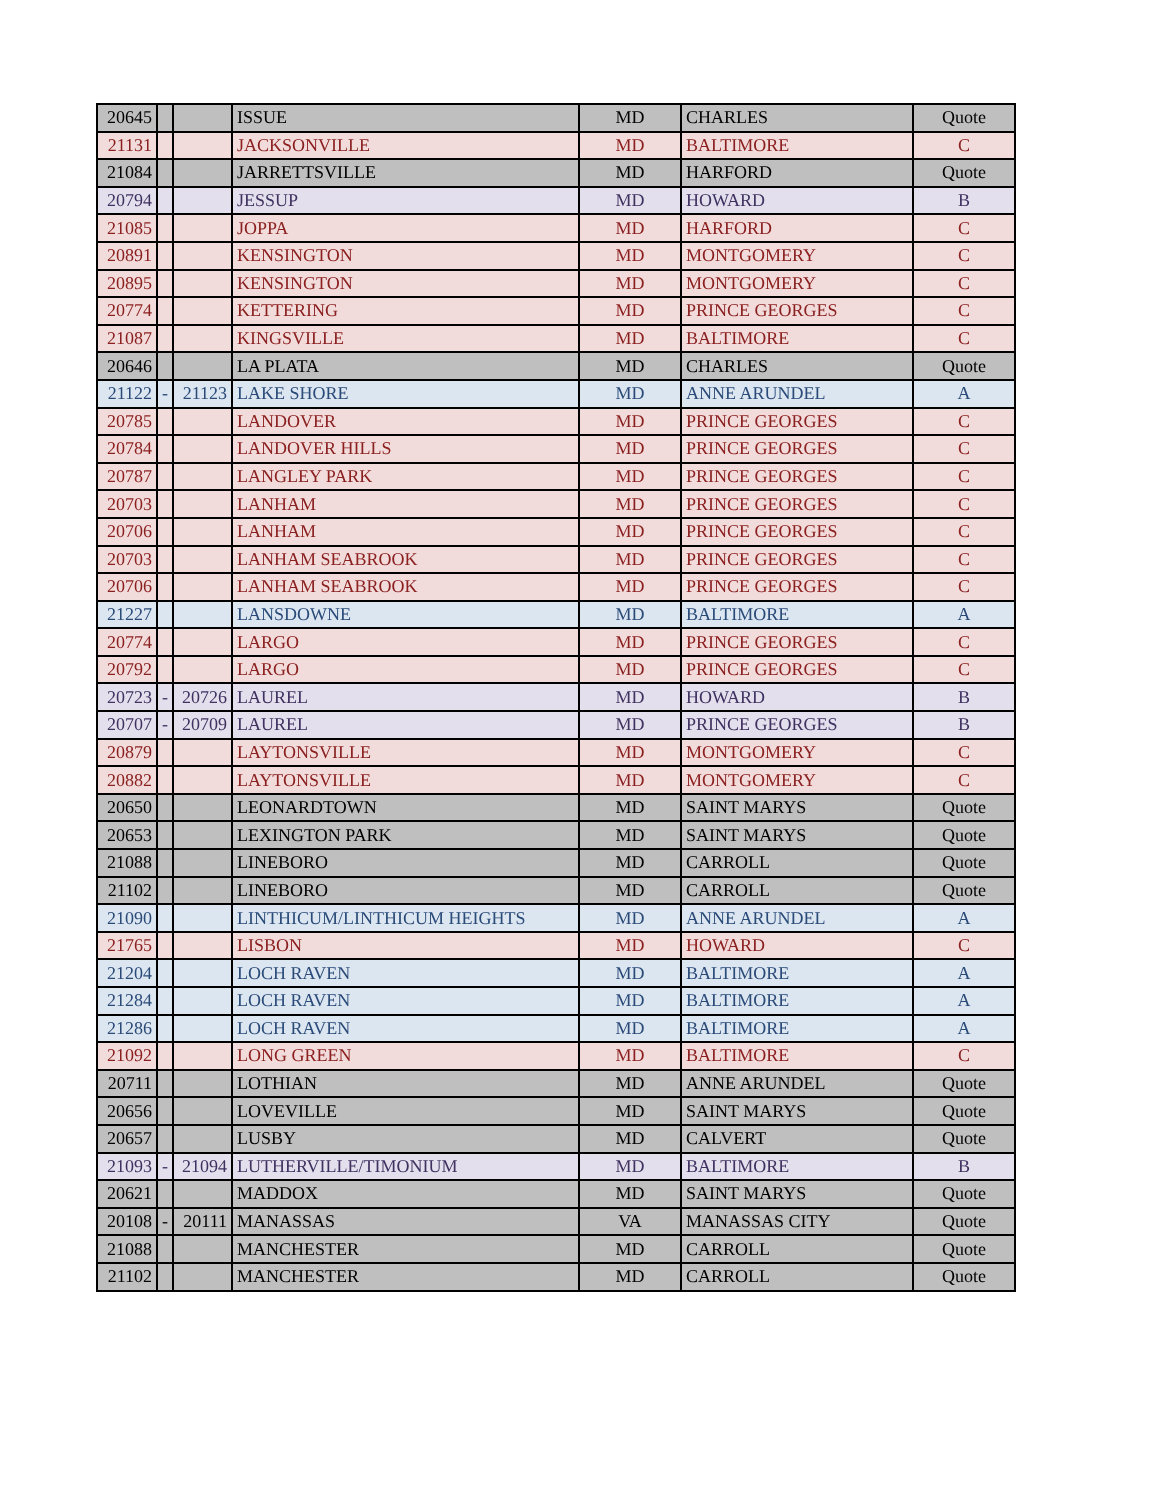| 20645 | | | ISSUE | MD | CHARLES | Quote |
| 21131 | | | JACKSONVILLE | MD | BALTIMORE | C |
| 21084 | | | JARRETTSVILLE | MD | HARFORD | Quote |
| 20794 | | | JESSUP | MD | HOWARD | B |
| 21085 | | | JOPPA | MD | HARFORD | C |
| 20891 | | | KENSINGTON | MD | MONTGOMERY | C |
| 20895 | | | KENSINGTON | MD | MONTGOMERY | C |
| 20774 | | | KETTERING | MD | PRINCE GEORGES | C |
| 21087 | | | KINGSVILLE | MD | BALTIMORE | C |
| 20646 | | | LA PLATA | MD | CHARLES | Quote |
| 21122 | - | 21123 | LAKE SHORE | MD | ANNE ARUNDEL | A |
| 20785 | | | LANDOVER | MD | PRINCE GEORGES | C |
| 20784 | | | LANDOVER HILLS | MD | PRINCE GEORGES | C |
| 20787 | | | LANGLEY PARK | MD | PRINCE GEORGES | C |
| 20703 | | | LANHAM | MD | PRINCE GEORGES | C |
| 20706 | | | LANHAM | MD | PRINCE GEORGES | C |
| 20703 | | | LANHAM SEABROOK | MD | PRINCE GEORGES | C |
| 20706 | | | LANHAM SEABROOK | MD | PRINCE GEORGES | C |
| 21227 | | | LANSDOWNE | MD | BALTIMORE | A |
| 20774 | | | LARGO | MD | PRINCE GEORGES | C |
| 20792 | | | LARGO | MD | PRINCE GEORGES | C |
| 20723 | - | 20726 | LAUREL | MD | HOWARD | B |
| 20707 | - | 20709 | LAUREL | MD | PRINCE GEORGES | B |
| 20879 | | | LAYTONSVILLE | MD | MONTGOMERY | C |
| 20882 | | | LAYTONSVILLE | MD | MONTGOMERY | C |
| 20650 | | | LEONARDTOWN | MD | SAINT MARYS | Quote |
| 20653 | | | LEXINGTON PARK | MD | SAINT MARYS | Quote |
| 21088 | | | LINEBORO | MD | CARROLL | Quote |
| 21102 | | | LINEBORO | MD | CARROLL | Quote |
| 21090 | | | LINTHICUM/LINTHICUM HEIGHTS | MD | ANNE ARUNDEL | A |
| 21765 | | | LISBON | MD | HOWARD | C |
| 21204 | | | LOCH RAVEN | MD | BALTIMORE | A |
| 21284 | | | LOCH RAVEN | MD | BALTIMORE | A |
| 21286 | | | LOCH RAVEN | MD | BALTIMORE | A |
| 21092 | | | LONG GREEN | MD | BALTIMORE | C |
| 20711 | | | LOTHIAN | MD | ANNE ARUNDEL | Quote |
| 20656 | | | LOVEVILLE | MD | SAINT MARYS | Quote |
| 20657 | | | LUSBY | MD | CALVERT | Quote |
| 21093 | - | 21094 | LUTHERVILLE/TIMONIUM | MD | BALTIMORE | B |
| 20621 | | | MADDOX | MD | SAINT MARYS | Quote |
| 20108 | - | 20111 | MANASSAS | VA | MANASSAS CITY | Quote |
| 21088 | | | MANCHESTER | MD | CARROLL | Quote |
| 21102 | | | MANCHESTER | MD | CARROLL | Quote |